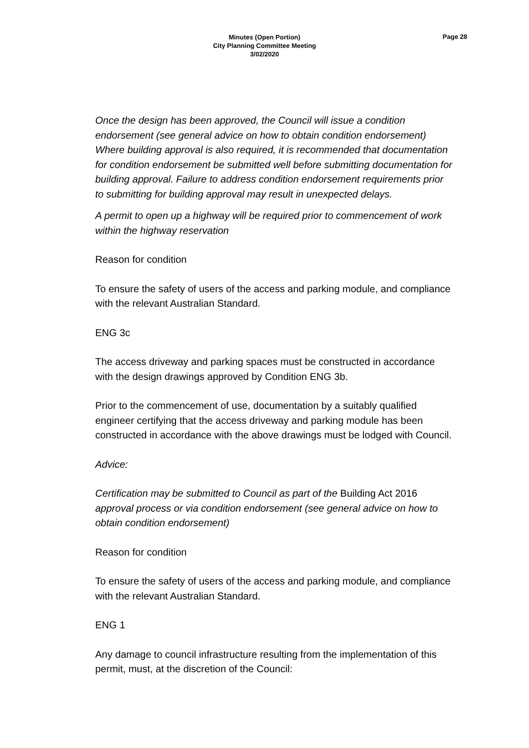Minutes (Open Portion)
City Planning Committee Meeting
3/02/2020
Page 28
Once the design has been approved, the Council will issue a condition endorsement (see general advice on how to obtain condition endorsement) Where building approval is also required, it is recommended that documentation for condition endorsement be submitted well before submitting documentation for building approval. Failure to address condition endorsement requirements prior to submitting for building approval may result in unexpected delays.
A permit to open up a highway will be required prior to commencement of work within the highway reservation
Reason for condition
To ensure the safety of users of the access and parking module, and compliance with the relevant Australian Standard.
ENG 3c
The access driveway and parking spaces must be constructed in accordance with the design drawings approved by Condition ENG 3b.
Prior to the commencement of use, documentation by a suitably qualified engineer certifying that the access driveway and parking module has been constructed in accordance with the above drawings must be lodged with Council.
Advice:
Certification may be submitted to Council as part of the Building Act 2016 approval process or via condition endorsement (see general advice on how to obtain condition endorsement)
Reason for condition
To ensure the safety of users of the access and parking module, and compliance with the relevant Australian Standard.
ENG 1
Any damage to council infrastructure resulting from the implementation of this permit, must, at the discretion of the Council: